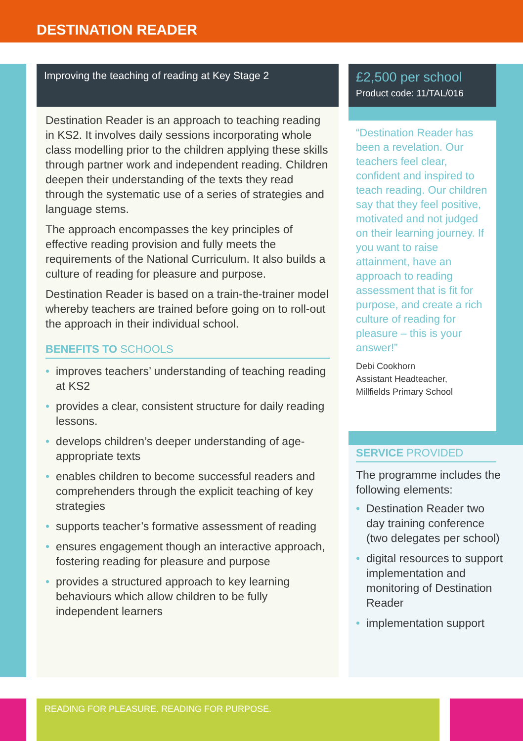DESTINATION READER
Improving the teaching of reading at Key Stage 2
Destination Reader is an approach to teaching reading in KS2. It involves daily sessions incorporating whole class modelling prior to the children applying these skills through partner work and independent reading. Children deepen their understanding of the texts they read through the systematic use of a series of strategies and language stems.
The approach encompasses the key principles of effective reading provision and fully meets the requirements of the National Curriculum. It also builds a culture of reading for pleasure and purpose.
Destination Reader is based on a train-the-trainer model whereby teachers are trained before going on to roll-out the approach in their individual school.
BENEFITS TO SCHOOLS
• improves teachers’ understanding of teaching reading at KS2
• provides a clear, consistent structure for daily reading lessons.
• develops children’s deeper understanding of age-appropriate texts
• enables children to become successful readers and comprehenders through the explicit teaching of key strategies
• supports teacher’s formative assessment of reading
• ensures engagement though an interactive approach, fostering reading for pleasure and purpose
• provides a structured approach to key learning behaviours which allow children to be fully independent learners
£2,500 per school
Product code: 11/TAL/016
“Destination Reader has been a revelation. Our teachers feel clear, confident and inspired to teach reading. Our children say that they feel positive, motivated and not judged on their learning journey. If you want to raise attainment, have an approach to reading assessment that is fit for purpose, and create a rich culture of reading for pleasure – this is your answer!”
Debi Cookhorn
Assistant Headteacher,
Millfields Primary School
SERVICE PROVIDED
The programme includes the following elements:
• Destination Reader two day training conference (two delegates per school)
• digital resources to support implementation and monitoring of Destination Reader
• implementation support
READING FOR PLEASURE. READING FOR PURPOSE.